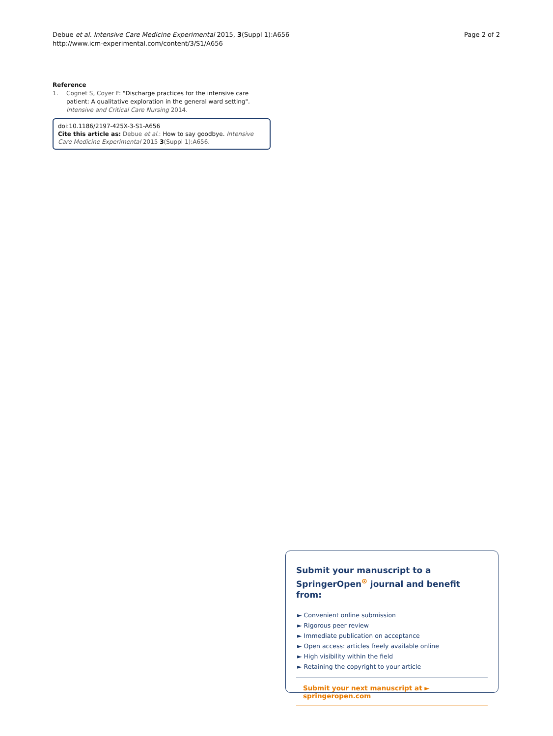Debue et al. Intensive Care Medicine Experimental 2015, 3(Suppl 1):A656
http://www.icm-experimental.com/content/3/S1/A656
Page 2 of 2
Reference
1. Cognet S, Coyer F: "Discharge practices for the intensive care patient: A qualitative exploration in the general ward setting". Intensive and Critical Care Nursing 2014.
doi:10.1186/2197-425X-3-S1-A656
Cite this article as: Debue et al.: How to say goodbye. Intensive Care Medicine Experimental 2015 3(Suppl 1):A656.
Submit your manuscript to a SpringerOpen<sup>⊙</sup> journal and benefit from:
► Convenient online submission
► Rigorous peer review
► Immediate publication on acceptance
► Open access: articles freely available online
► High visibility within the field
► Retaining the copyright to your article
Submit your next manuscript at ► springeropen.com